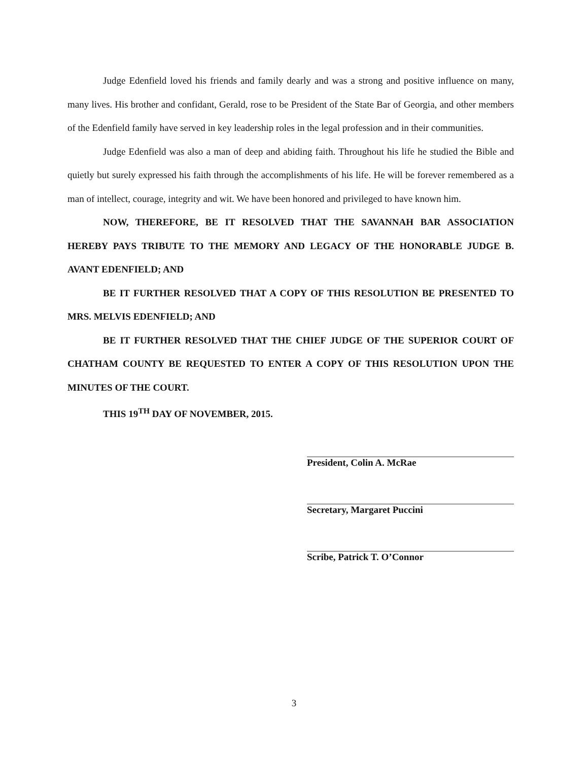Judge Edenfield loved his friends and family dearly and was a strong and positive influence on many, many lives. His brother and confidant, Gerald, rose to be President of the State Bar of Georgia, and other members of the Edenfield family have served in key leadership roles in the legal profession and in their communities.
Judge Edenfield was also a man of deep and abiding faith. Throughout his life he studied the Bible and quietly but surely expressed his faith through the accomplishments of his life. He will be forever remembered as a man of intellect, courage, integrity and wit. We have been honored and privileged to have known him.
NOW, THEREFORE, BE IT RESOLVED THAT THE SAVANNAH BAR ASSOCIATION HEREBY PAYS TRIBUTE TO THE MEMORY AND LEGACY OF THE HONORABLE JUDGE B. AVANT EDENFIELD; AND
BE IT FURTHER RESOLVED THAT A COPY OF THIS RESOLUTION BE PRESENTED TO MRS. MELVIS EDENFIELD; AND
BE IT FURTHER RESOLVED THAT THE CHIEF JUDGE OF THE SUPERIOR COURT OF CHATHAM COUNTY BE REQUESTED TO ENTER A COPY OF THIS RESOLUTION UPON THE MINUTES OF THE COURT.
THIS 19<sup>TH</sup> DAY OF NOVEMBER, 2015.
President, Colin A. McRae
Secretary, Margaret Puccini
Scribe, Patrick T. O’Connor
3